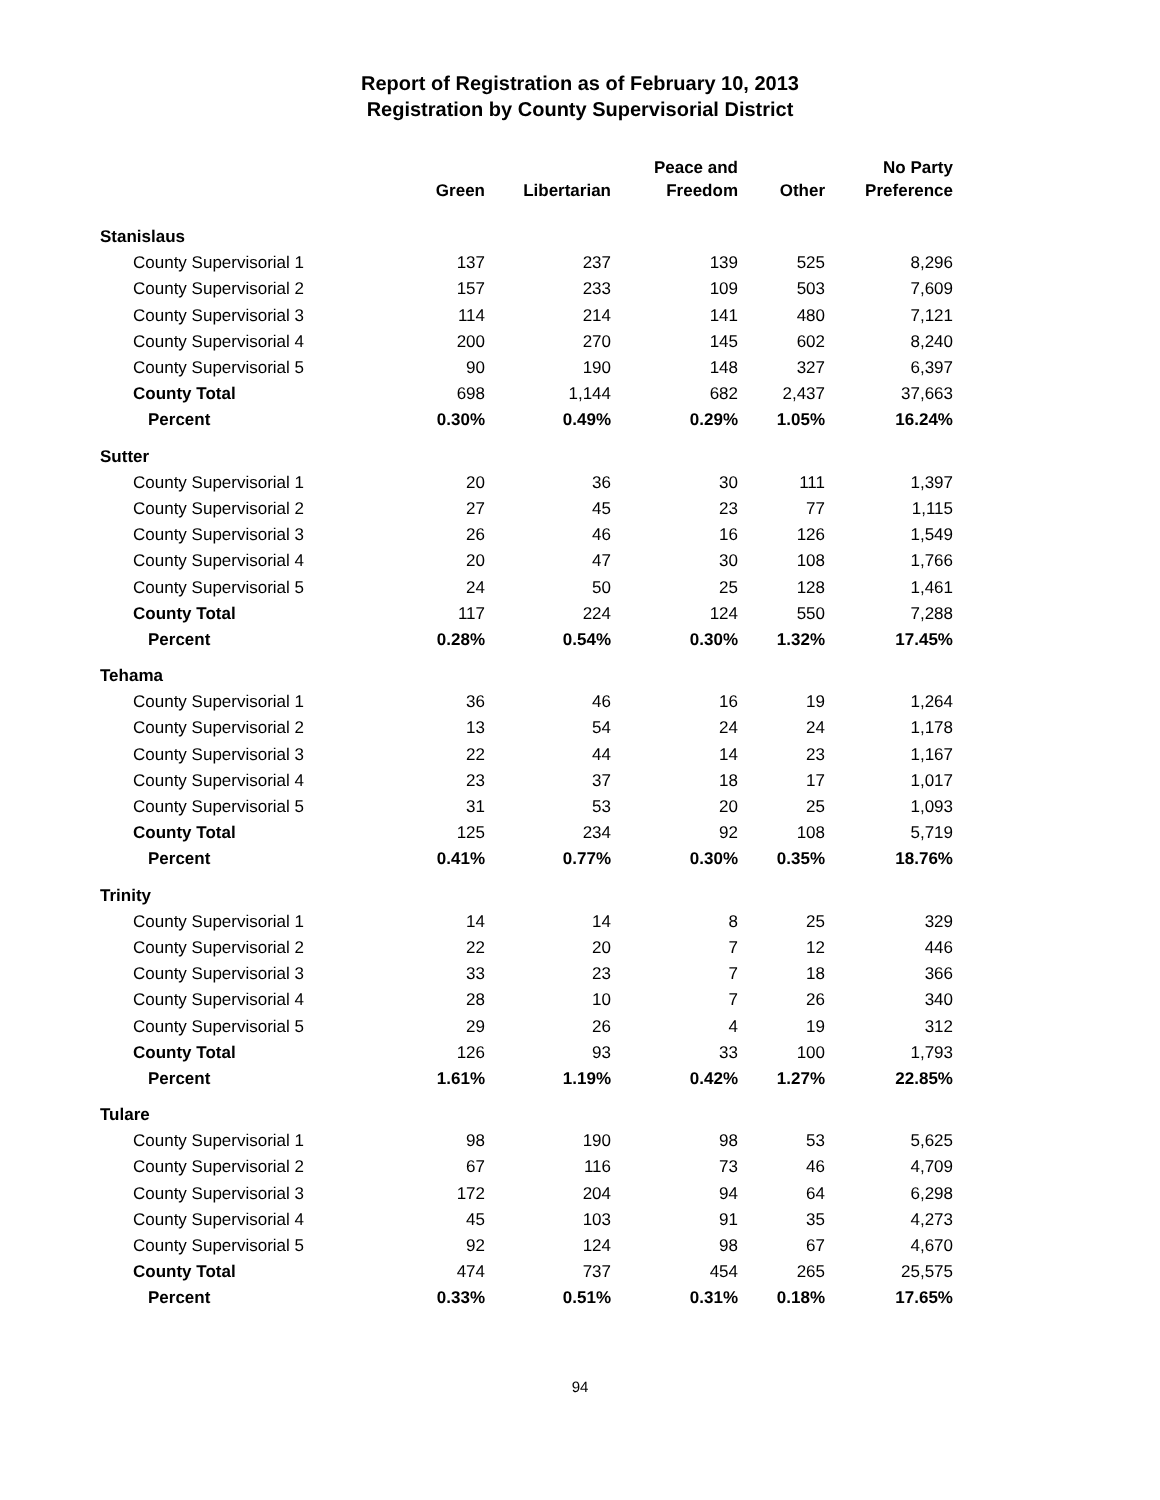Report of Registration as of February 10, 2013
Registration by County Supervisorial District
| | Green | Libertarian | Peace and Freedom | Other | No Party Preference |
| --- | --- | --- | --- | --- | --- |
| Stanislaus | | | | | |
| County Supervisorial 1 | 137 | 237 | 139 | 525 | 8,296 |
| County Supervisorial 2 | 157 | 233 | 109 | 503 | 7,609 |
| County Supervisorial 3 | 114 | 214 | 141 | 480 | 7,121 |
| County Supervisorial 4 | 200 | 270 | 145 | 602 | 8,240 |
| County Supervisorial 5 | 90 | 190 | 148 | 327 | 6,397 |
| County Total | 698 | 1,144 | 682 | 2,437 | 37,663 |
| Percent | 0.30% | 0.49% | 0.29% | 1.05% | 16.24% |
| Sutter | | | | | |
| County Supervisorial 1 | 20 | 36 | 30 | 111 | 1,397 |
| County Supervisorial 2 | 27 | 45 | 23 | 77 | 1,115 |
| County Supervisorial 3 | 26 | 46 | 16 | 126 | 1,549 |
| County Supervisorial 4 | 20 | 47 | 30 | 108 | 1,766 |
| County Supervisorial 5 | 24 | 50 | 25 | 128 | 1,461 |
| County Total | 117 | 224 | 124 | 550 | 7,288 |
| Percent | 0.28% | 0.54% | 0.30% | 1.32% | 17.45% |
| Tehama | | | | | |
| County Supervisorial 1 | 36 | 46 | 16 | 19 | 1,264 |
| County Supervisorial 2 | 13 | 54 | 24 | 24 | 1,178 |
| County Supervisorial 3 | 22 | 44 | 14 | 23 | 1,167 |
| County Supervisorial 4 | 23 | 37 | 18 | 17 | 1,017 |
| County Supervisorial 5 | 31 | 53 | 20 | 25 | 1,093 |
| County Total | 125 | 234 | 92 | 108 | 5,719 |
| Percent | 0.41% | 0.77% | 0.30% | 0.35% | 18.76% |
| Trinity | | | | | |
| County Supervisorial 1 | 14 | 14 | 8 | 25 | 329 |
| County Supervisorial 2 | 22 | 20 | 7 | 12 | 446 |
| County Supervisorial 3 | 33 | 23 | 7 | 18 | 366 |
| County Supervisorial 4 | 28 | 10 | 7 | 26 | 340 |
| County Supervisorial 5 | 29 | 26 | 4 | 19 | 312 |
| County Total | 126 | 93 | 33 | 100 | 1,793 |
| Percent | 1.61% | 1.19% | 0.42% | 1.27% | 22.85% |
| Tulare | | | | | |
| County Supervisorial 1 | 98 | 190 | 98 | 53 | 5,625 |
| County Supervisorial 2 | 67 | 116 | 73 | 46 | 4,709 |
| County Supervisorial 3 | 172 | 204 | 94 | 64 | 6,298 |
| County Supervisorial 4 | 45 | 103 | 91 | 35 | 4,273 |
| County Supervisorial 5 | 92 | 124 | 98 | 67 | 4,670 |
| County Total | 474 | 737 | 454 | 265 | 25,575 |
| Percent | 0.33% | 0.51% | 0.31% | 0.18% | 17.65% |
94